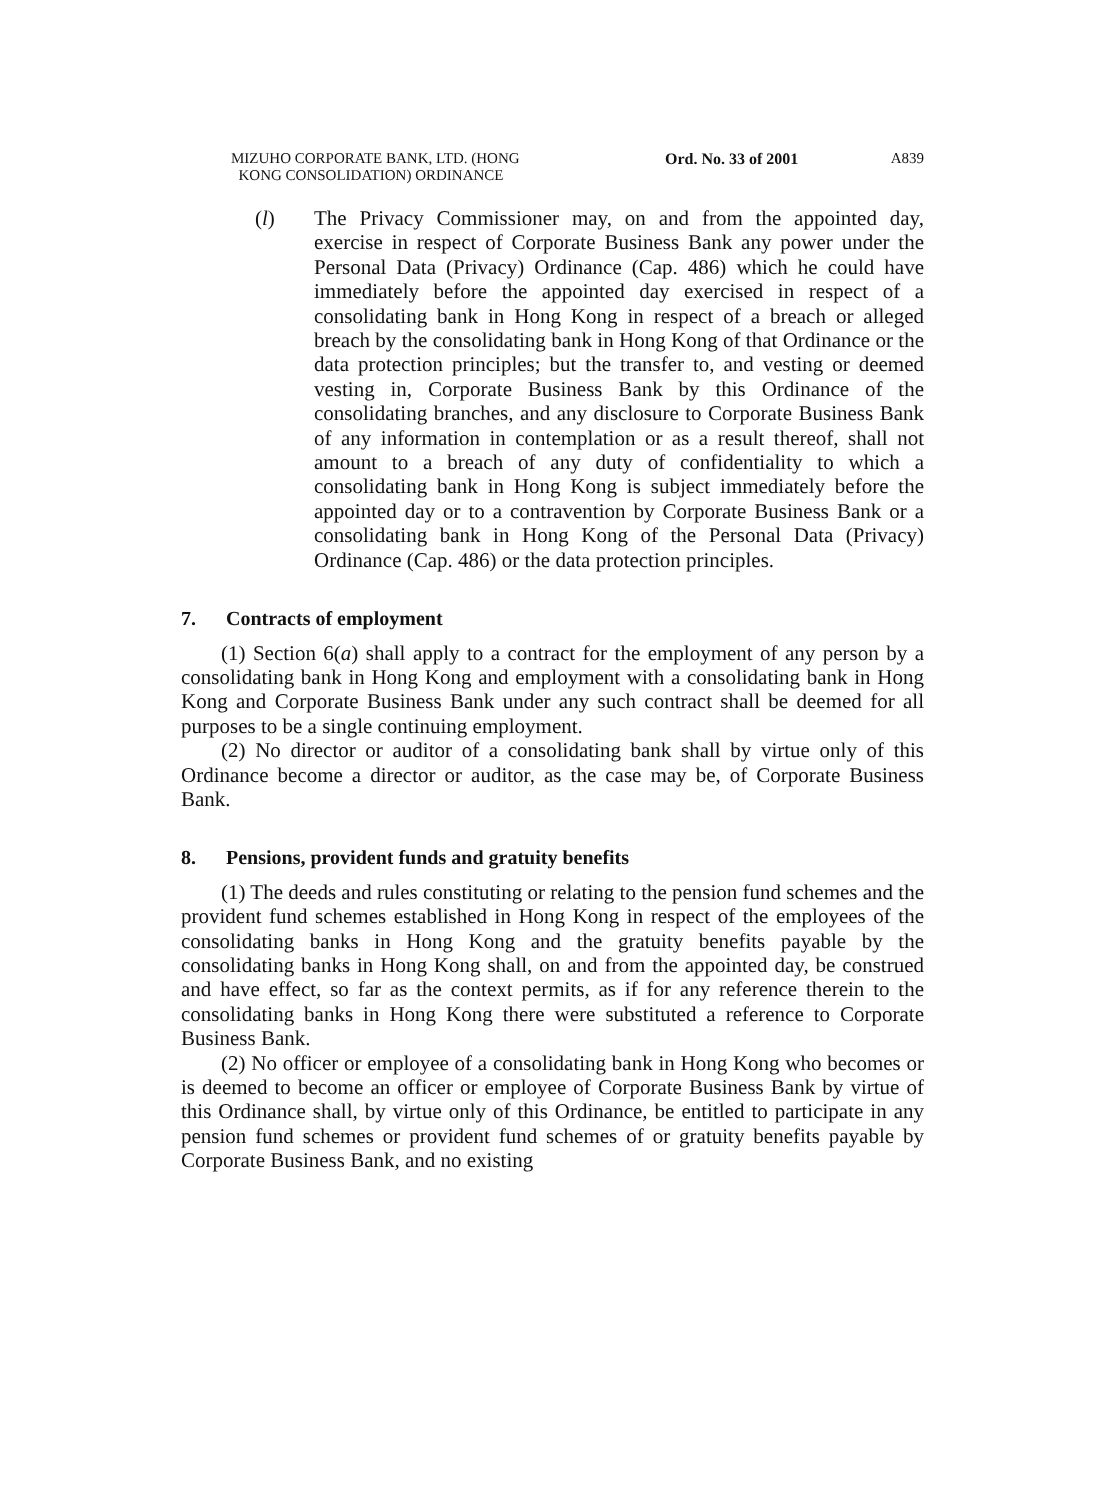MIZUHO CORPORATE BANK, LTD. (HONG
KONG CONSOLIDATION) ORDINANCE
Ord. No. 33 of 2001 A839
(l) The Privacy Commissioner may, on and from the appointed day, exercise in respect of Corporate Business Bank any power under the Personal Data (Privacy) Ordinance (Cap. 486) which he could have immediately before the appointed day exercised in respect of a consolidating bank in Hong Kong in respect of a breach or alleged breach by the consolidating bank in Hong Kong of that Ordinance or the data protection principles; but the transfer to, and vesting or deemed vesting in, Corporate Business Bank by this Ordinance of the consolidating branches, and any disclosure to Corporate Business Bank of any information in contemplation or as a result thereof, shall not amount to a breach of any duty of confidentiality to which a consolidating bank in Hong Kong is subject immediately before the appointed day or to a contravention by Corporate Business Bank or a consolidating bank in Hong Kong of the Personal Data (Privacy) Ordinance (Cap. 486) or the data protection principles.
7. Contracts of employment
(1) Section 6(a) shall apply to a contract for the employment of any person by a consolidating bank in Hong Kong and employment with a consolidating bank in Hong Kong and Corporate Business Bank under any such contract shall be deemed for all purposes to be a single continuing employment.
(2) No director or auditor of a consolidating bank shall by virtue only of this Ordinance become a director or auditor, as the case may be, of Corporate Business Bank.
8. Pensions, provident funds and gratuity benefits
(1) The deeds and rules constituting or relating to the pension fund schemes and the provident fund schemes established in Hong Kong in respect of the employees of the consolidating banks in Hong Kong and the gratuity benefits payable by the consolidating banks in Hong Kong shall, on and from the appointed day, be construed and have effect, so far as the context permits, as if for any reference therein to the consolidating banks in Hong Kong there were substituted a reference to Corporate Business Bank.
(2) No officer or employee of a consolidating bank in Hong Kong who becomes or is deemed to become an officer or employee of Corporate Business Bank by virtue of this Ordinance shall, by virtue only of this Ordinance, be entitled to participate in any pension fund schemes or provident fund schemes of or gratuity benefits payable by Corporate Business Bank, and no existing